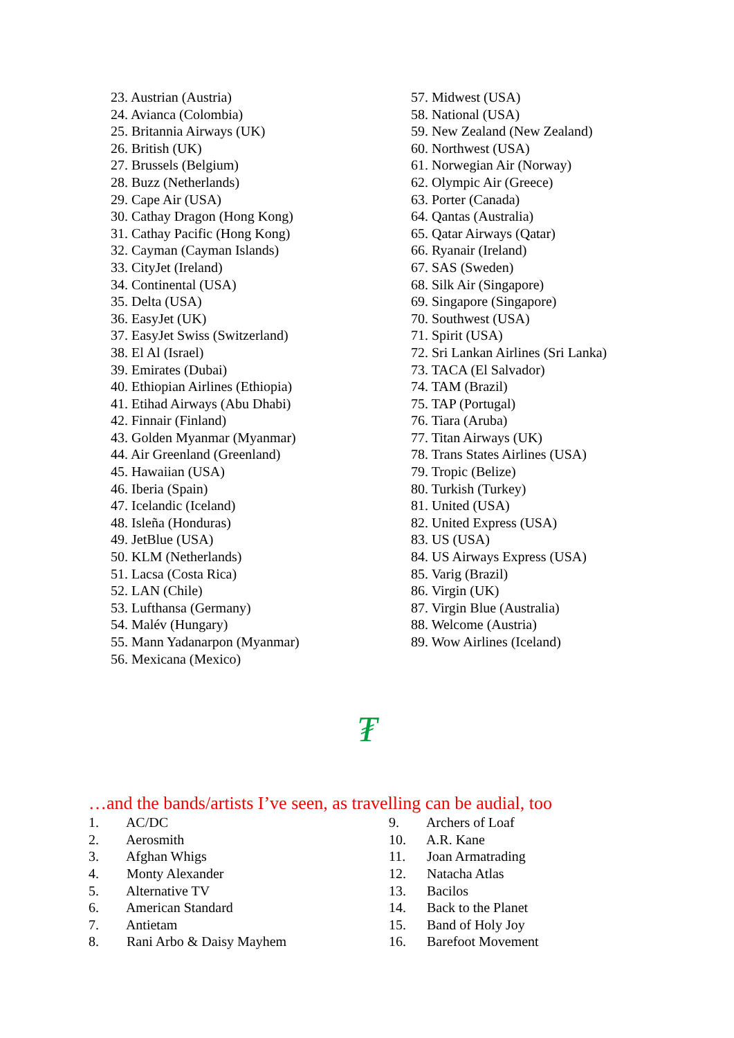23. Austrian (Austria)
24. Avianca (Colombia)
25. Britannia Airways (UK)
26. British (UK)
27. Brussels (Belgium)
28. Buzz (Netherlands)
29. Cape Air (USA)
30. Cathay Dragon (Hong Kong)
31. Cathay Pacific (Hong Kong)
32. Cayman (Cayman Islands)
33. CityJet (Ireland)
34. Continental (USA)
35. Delta (USA)
36. EasyJet (UK)
37. EasyJet Swiss (Switzerland)
38. El Al (Israel)
39. Emirates (Dubai)
40. Ethiopian Airlines (Ethiopia)
41. Etihad Airways (Abu Dhabi)
42. Finnair (Finland)
43. Golden Myanmar (Myanmar)
44. Air Greenland (Greenland)
45. Hawaiian (USA)
46. Iberia (Spain)
47. Icelandic (Iceland)
48. Isleña (Honduras)
49. JetBlue (USA)
50. KLM (Netherlands)
51. Lacsa (Costa Rica)
52. LAN (Chile)
53. Lufthansa (Germany)
54. Malév (Hungary)
55. Mann Yadanarpon (Myanmar)
56. Mexicana (Mexico)
57. Midwest (USA)
58. National (USA)
59. New Zealand (New Zealand)
60. Northwest (USA)
61. Norwegian Air (Norway)
62. Olympic Air (Greece)
63. Porter (Canada)
64. Qantas (Australia)
65. Qatar Airways (Qatar)
66. Ryanair (Ireland)
67. SAS (Sweden)
68. Silk Air (Singapore)
69. Singapore (Singapore)
70. Southwest (USA)
71. Spirit (USA)
72. Sri Lankan Airlines (Sri Lanka)
73. TACA (El Salvador)
74. TAM (Brazil)
75. TAP (Portugal)
76. Tiara (Aruba)
77. Titan Airways (UK)
78. Trans States Airlines (USA)
79. Tropic (Belize)
80. Turkish (Turkey)
81. United (USA)
82. United Express (USA)
83. US (USA)
84. US Airways Express (USA)
85. Varig (Brazil)
86. Virgin (UK)
87. Virgin Blue (Australia)
88. Welcome (Austria)
89. Wow Airlines (Iceland)
₮
…and the bands/artists I’ve seen, as travelling can be audial, too
1. AC/DC
2. Aerosmith
3. Afghan Whigs
4. Monty Alexander
5. Alternative TV
6. American Standard
7. Antietam
8. Rani Arbo & Daisy Mayhem
9. Archers of Loaf
10. A.R. Kane
11. Joan Armatrading
12. Natacha Atlas
13. Bacilos
14. Back to the Planet
15. Band of Holy Joy
16. Barefoot Movement